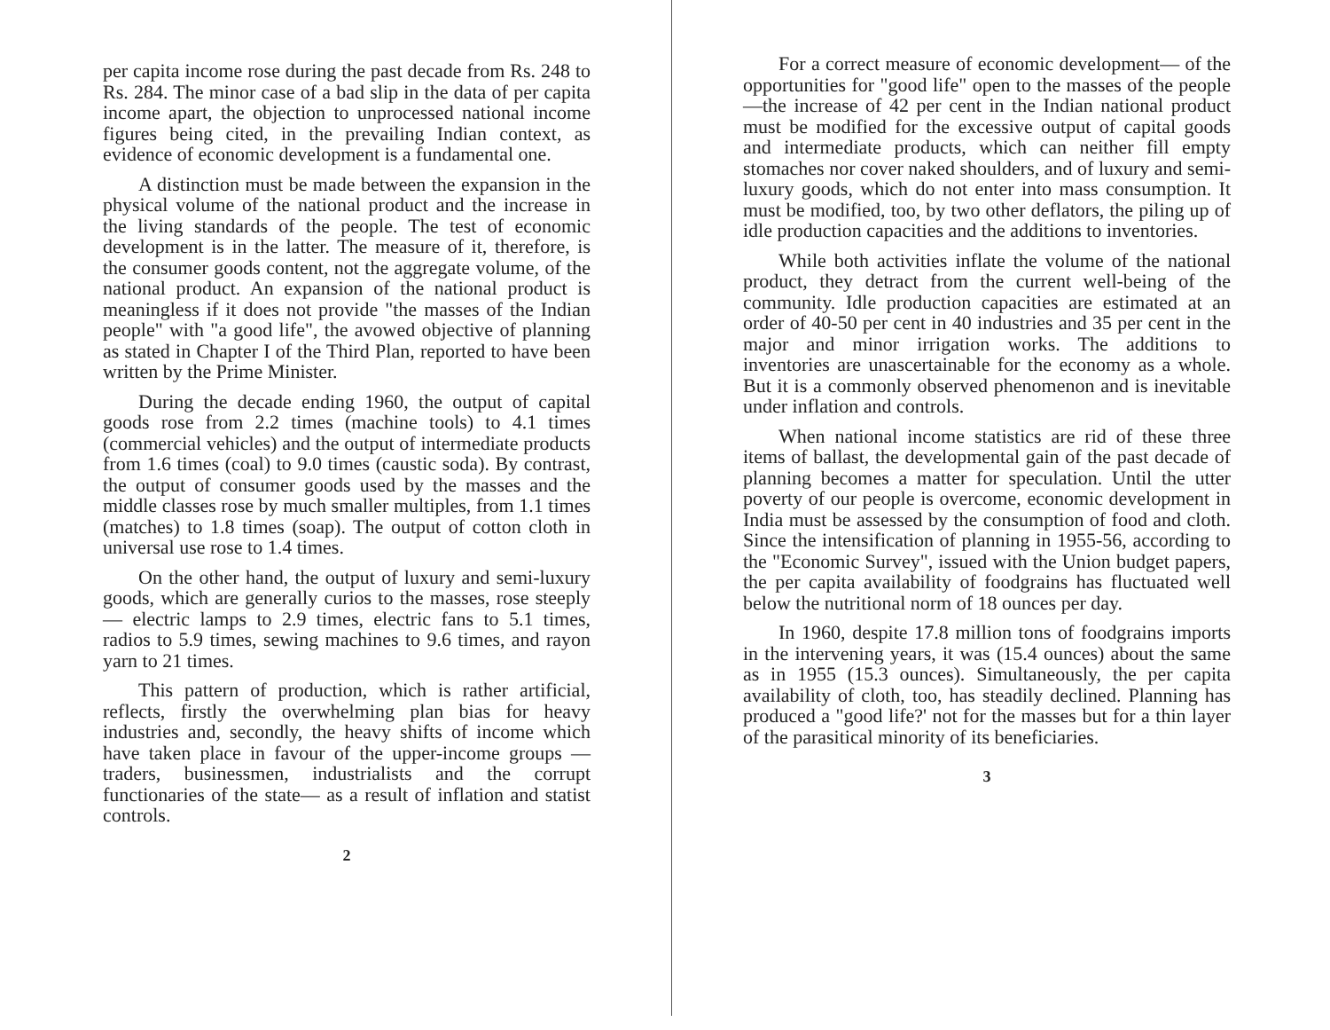per capita income rose during the past decade from Rs. 248 to Rs. 284. The minor case of a bad slip in the data of per capita income apart, the objection to unprocessed national income figures being cited, in the prevailing Indian context, as evidence of economic development is a fundamental one.
A distinction must be made between the expansion in the physical volume of the national product and the increase in the living standards of the people. The test of economic development is in the latter. The measure of it, therefore, is the consumer goods content, not the aggregate volume, of the national product. An expansion of the national product is meaningless if it does not provide "the masses of the Indian people" with "a good life", the avowed objective of planning as stated in Chapter I of the Third Plan, reported to have been written by the Prime Minister.
During the decade ending 1960, the output of capital goods rose from 2.2 times (machine tools) to 4.1 times (commercial vehicles) and the output of intermediate products from 1.6 times (coal) to 9.0 times (caustic soda). By contrast, the output of consumer goods used by the masses and the middle classes rose by much smaller multiples, from 1.1 times (matches) to 1.8 times (soap). The output of cotton cloth in universal use rose to 1.4 times.
On the other hand, the output of luxury and semi-luxury goods, which are generally curios to the masses, rose steeply — electric lamps to 2.9 times, electric fans to 5.1 times, radios to 5.9 times, sewing machines to 9.6 times, and rayon yarn to 21 times.
This pattern of production, which is rather artificial, reflects, firstly the overwhelming plan bias for heavy industries and, secondly, the heavy shifts of income which have taken place in favour of the upper-income groups — traders, businessmen, industrialists and the corrupt functionaries of the state— as a result of inflation and statist controls.
2
For a correct measure of economic development— of the opportunities for "good life" open to the masses of the people—the increase of 42 per cent in the Indian national product must be modified for the excessive output of capital goods and intermediate products, which can neither fill empty stomaches nor cover naked shoulders, and of luxury and semi-luxury goods, which do not enter into mass consumption. It must be modified, too, by two other deflators, the piling up of idle production capacities and the additions to inventories.
While both activities inflate the volume of the national product, they detract from the current well-being of the community. Idle production capacities are estimated at an order of 40-50 per cent in 40 industries and 35 per cent in the major and minor irrigation works. The additions to inventories are unascertainable for the economy as a whole. But it is a commonly observed phenomenon and is inevitable under inflation and controls.
When national income statistics are rid of these three items of ballast, the developmental gain of the past decade of planning becomes a matter for speculation. Until the utter poverty of our people is overcome, economic development in India must be assessed by the consumption of food and cloth. Since the intensification of planning in 1955-56, according to the "Economic Survey", issued with the Union budget papers, the per capita availability of foodgrains has fluctuated well below the nutritional norm of 18 ounces per day.
In 1960, despite 17.8 million tons of foodgrains imports in the intervening years, it was (15.4 ounces) about the same as in 1955 (15.3 ounces). Simultaneously, the per capita availability of cloth, too, has steadily declined. Planning has produced a "good life?' not for the masses but for a thin layer of the parasitical minority of its beneficiaries.
3